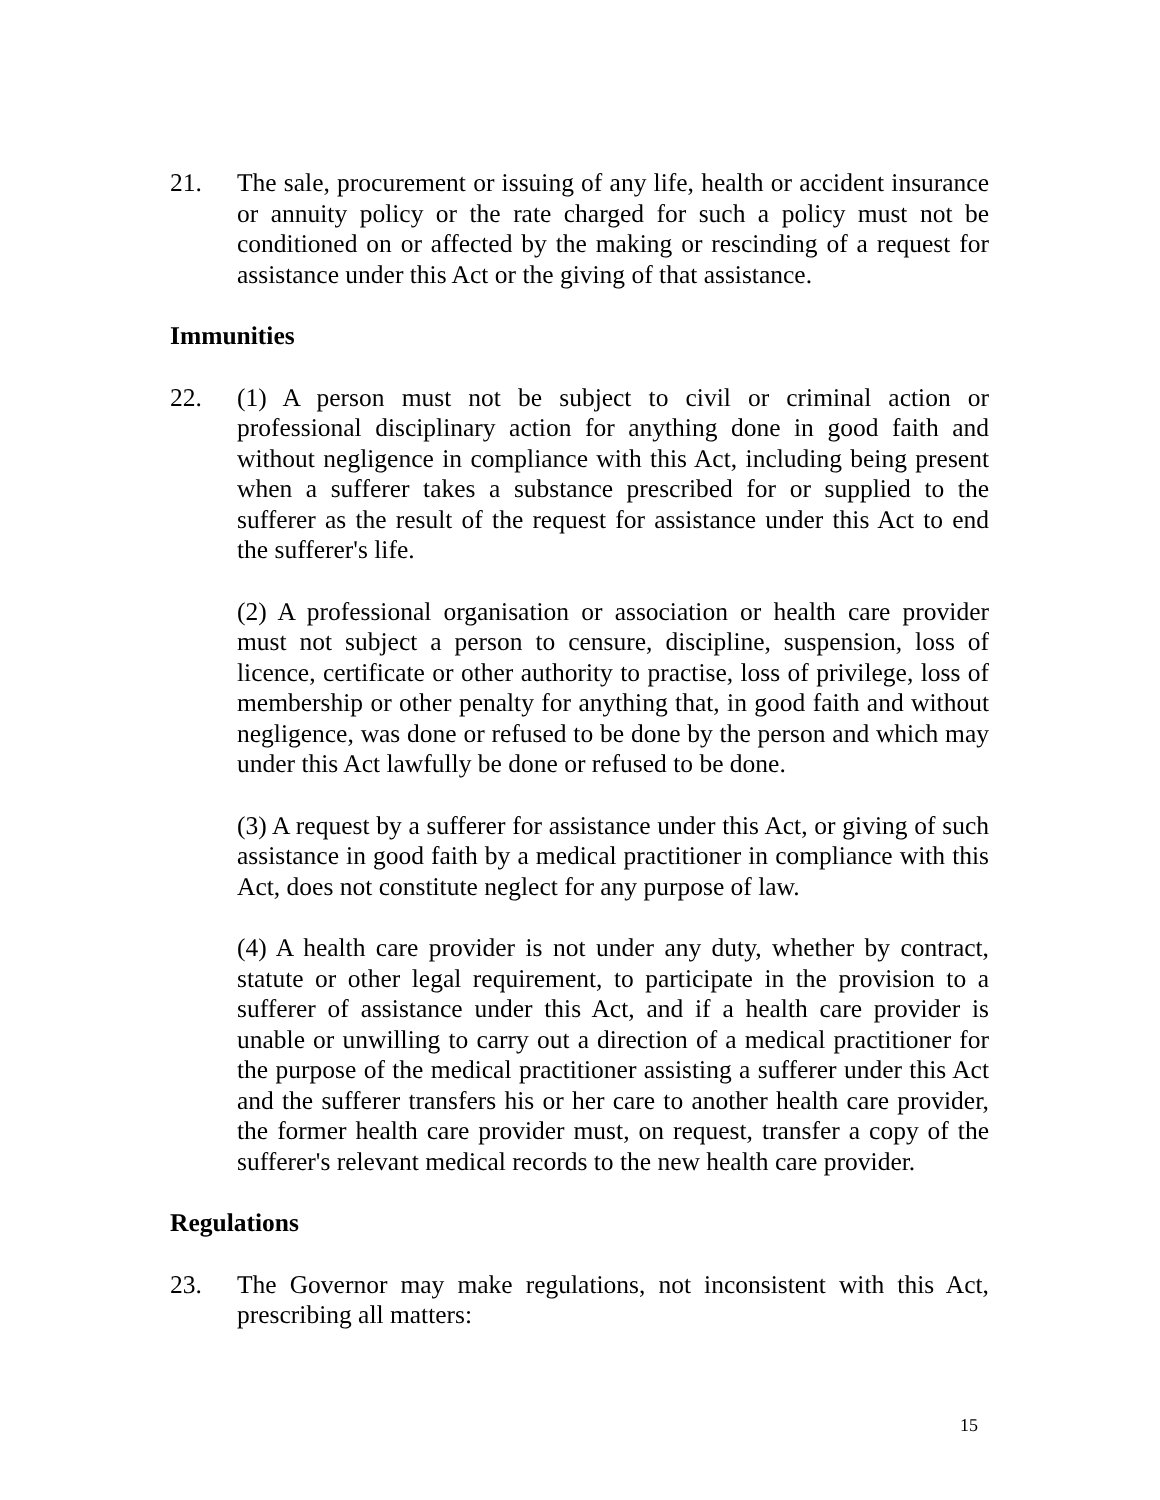21. The sale, procurement or issuing of any life, health or accident insurance or annuity policy or the rate charged for such a policy must not be conditioned on or affected by the making or rescinding of a request for assistance under this Act or the giving of that assistance.
Immunities
22. (1) A person must not be subject to civil or criminal action or professional disciplinary action for anything done in good faith and without negligence in compliance with this Act, including being present when a sufferer takes a substance prescribed for or supplied to the sufferer as the result of the request for assistance under this Act to end the sufferer's life.
(2) A professional organisation or association or health care provider must not subject a person to censure, discipline, suspension, loss of licence, certificate or other authority to practise, loss of privilege, loss of membership or other penalty for anything that, in good faith and without negligence, was done or refused to be done by the person and which may under this Act lawfully be done or refused to be done.
(3) A request by a sufferer for assistance under this Act, or giving of such assistance in good faith by a medical practitioner in compliance with this Act, does not constitute neglect for any purpose of law.
(4) A health care provider is not under any duty, whether by contract, statute or other legal requirement, to participate in the provision to a sufferer of assistance under this Act, and if a health care provider is unable or unwilling to carry out a direction of a medical practitioner for the purpose of the medical practitioner assisting a sufferer under this Act and the sufferer transfers his or her care to another health care provider, the former health care provider must, on request, transfer a copy of the sufferer's relevant medical records to the new health care provider.
Regulations
23. The Governor may make regulations, not inconsistent with this Act, prescribing all matters:
15